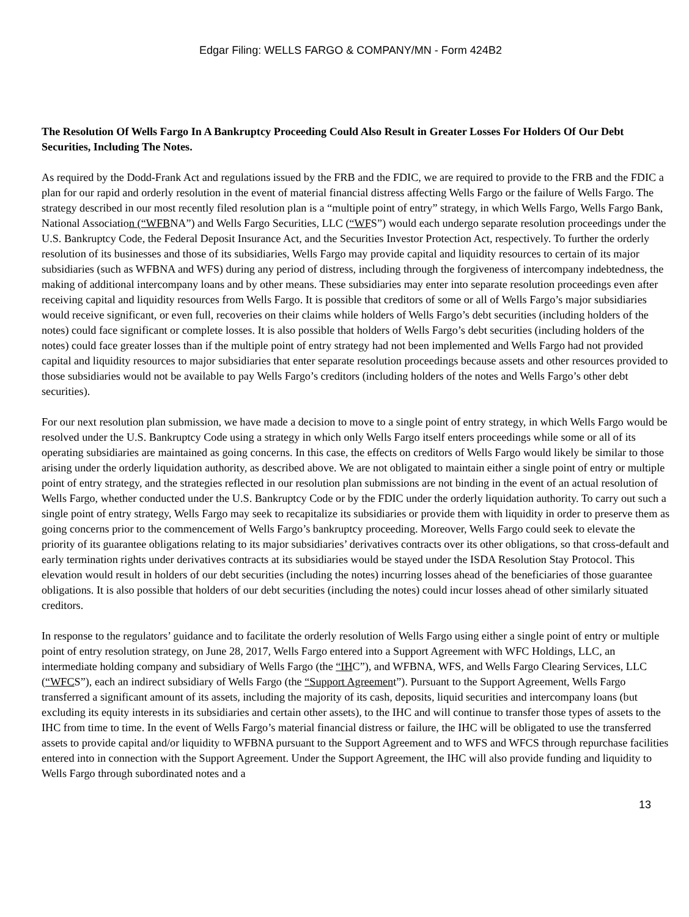Edgar Filing: WELLS FARGO & COMPANY/MN - Form 424B2
The Resolution Of Wells Fargo In A Bankruptcy Proceeding Could Also Result in Greater Losses For Holders Of Our Debt Securities, Including The Notes.
As required by the Dodd-Frank Act and regulations issued by the FRB and the FDIC, we are required to provide to the FRB and the FDIC a plan for our rapid and orderly resolution in the event of material financial distress affecting Wells Fargo or the failure of Wells Fargo. The strategy described in our most recently filed resolution plan is a “multiple point of entry” strategy, in which Wells Fargo, Wells Fargo Bank, National Association (“WFBNA”) and Wells Fargo Securities, LLC (“WFS”) would each undergo separate resolution proceedings under the U.S. Bankruptcy Code, the Federal Deposit Insurance Act, and the Securities Investor Protection Act, respectively. To further the orderly resolution of its businesses and those of its subsidiaries, Wells Fargo may provide capital and liquidity resources to certain of its major subsidiaries (such as WFBNA and WFS) during any period of distress, including through the forgiveness of intercompany indebtedness, the making of additional intercompany loans and by other means. These subsidiaries may enter into separate resolution proceedings even after receiving capital and liquidity resources from Wells Fargo. It is possible that creditors of some or all of Wells Fargo’s major subsidiaries would receive significant, or even full, recoveries on their claims while holders of Wells Fargo’s debt securities (including holders of the notes) could face significant or complete losses. It is also possible that holders of Wells Fargo’s debt securities (including holders of the notes) could face greater losses than if the multiple point of entry strategy had not been implemented and Wells Fargo had not provided capital and liquidity resources to major subsidiaries that enter separate resolution proceedings because assets and other resources provided to those subsidiaries would not be available to pay Wells Fargo’s creditors (including holders of the notes and Wells Fargo’s other debt securities).
For our next resolution plan submission, we have made a decision to move to a single point of entry strategy, in which Wells Fargo would be resolved under the U.S. Bankruptcy Code using a strategy in which only Wells Fargo itself enters proceedings while some or all of its operating subsidiaries are maintained as going concerns. In this case, the effects on creditors of Wells Fargo would likely be similar to those arising under the orderly liquidation authority, as described above. We are not obligated to maintain either a single point of entry or multiple point of entry strategy, and the strategies reflected in our resolution plan submissions are not binding in the event of an actual resolution of Wells Fargo, whether conducted under the U.S. Bankruptcy Code or by the FDIC under the orderly liquidation authority. To carry out such a single point of entry strategy, Wells Fargo may seek to recapitalize its subsidiaries or provide them with liquidity in order to preserve them as going concerns prior to the commencement of Wells Fargo’s bankruptcy proceeding. Moreover, Wells Fargo could seek to elevate the priority of its guarantee obligations relating to its major subsidiaries’ derivatives contracts over its other obligations, so that cross-default and early termination rights under derivatives contracts at its subsidiaries would be stayed under the ISDA Resolution Stay Protocol. This elevation would result in holders of our debt securities (including the notes) incurring losses ahead of the beneficiaries of those guarantee obligations. It is also possible that holders of our debt securities (including the notes) could incur losses ahead of other similarly situated creditors.
In response to the regulators’ guidance and to facilitate the orderly resolution of Wells Fargo using either a single point of entry or multiple point of entry resolution strategy, on June 28, 2017, Wells Fargo entered into a Support Agreement with WFC Holdings, LLC, an intermediate holding company and subsidiary of Wells Fargo (the “IHC”), and WFBNA, WFS, and Wells Fargo Clearing Services, LLC (“WFCS”), each an indirect subsidiary of Wells Fargo (the “Support Agreement”). Pursuant to the Support Agreement, Wells Fargo transferred a significant amount of its assets, including the majority of its cash, deposits, liquid securities and intercompany loans (but excluding its equity interests in its subsidiaries and certain other assets), to the IHC and will continue to transfer those types of assets to the IHC from time to time. In the event of Wells Fargo’s material financial distress or failure, the IHC will be obligated to use the transferred assets to provide capital and/or liquidity to WFBNA pursuant to the Support Agreement and to WFS and WFCS through repurchase facilities entered into in connection with the Support Agreement. Under the Support Agreement, the IHC will also provide funding and liquidity to Wells Fargo through subordinated notes and a
13